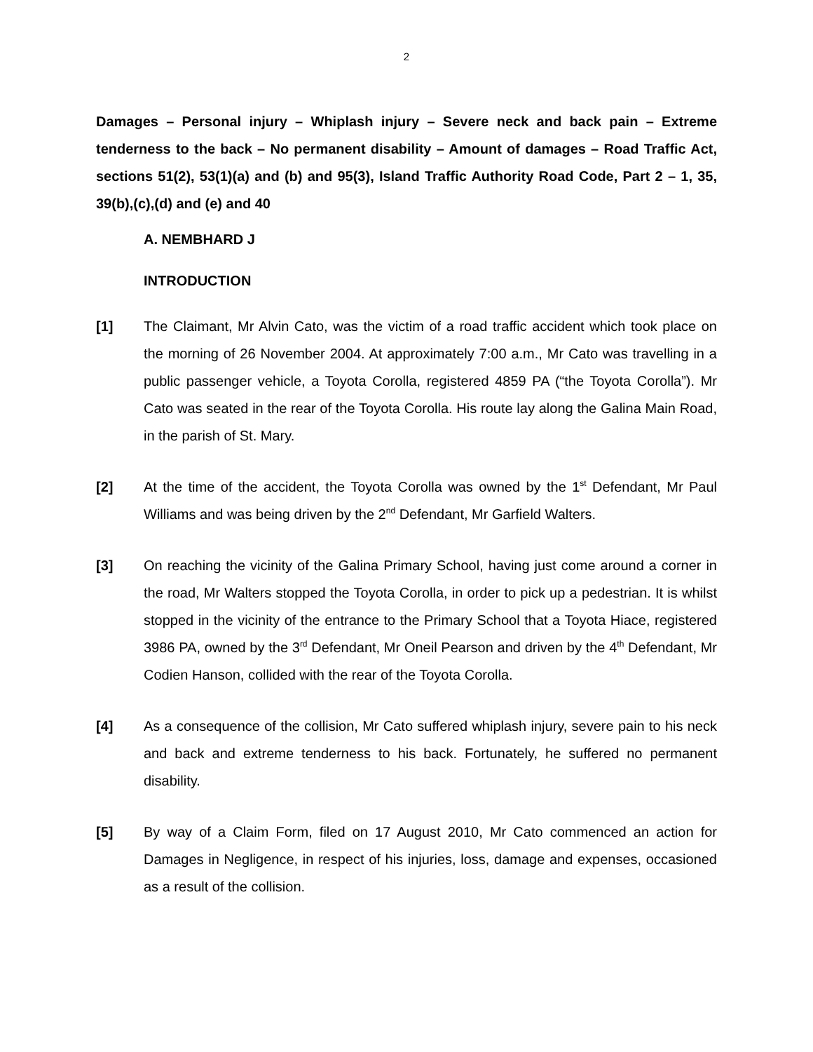2
Damages – Personal injury – Whiplash injury – Severe neck and back pain – Extreme tenderness to the back – No permanent disability – Amount of damages – Road Traffic Act, sections 51(2), 53(1)(a) and (b) and 95(3), Island Traffic Authority Road Code, Part 2 – 1, 35, 39(b),(c),(d) and (e) and 40
A. NEMBHARD J
INTRODUCTION
[1] The Claimant, Mr Alvin Cato, was the victim of a road traffic accident which took place on the morning of 26 November 2004. At approximately 7:00 a.m., Mr Cato was travelling in a public passenger vehicle, a Toyota Corolla, registered 4859 PA (“the Toyota Corolla”). Mr Cato was seated in the rear of the Toyota Corolla. His route lay along the Galina Main Road, in the parish of St. Mary.
[2] At the time of the accident, the Toyota Corolla was owned by the 1<sup>st</sup> Defendant, Mr Paul Williams and was being driven by the 2<sup>nd</sup> Defendant, Mr Garfield Walters.
[3] On reaching the vicinity of the Galina Primary School, having just come around a corner in the road, Mr Walters stopped the Toyota Corolla, in order to pick up a pedestrian. It is whilst stopped in the vicinity of the entrance to the Primary School that a Toyota Hiace, registered 3986 PA, owned by the 3<sup>rd</sup> Defendant, Mr Oneil Pearson and driven by the 4<sup>th</sup> Defendant, Mr Codien Hanson, collided with the rear of the Toyota Corolla.
[4] As a consequence of the collision, Mr Cato suffered whiplash injury, severe pain to his neck and back and extreme tenderness to his back. Fortunately, he suffered no permanent disability.
[5] By way of a Claim Form, filed on 17 August 2010, Mr Cato commenced an action for Damages in Negligence, in respect of his injuries, loss, damage and expenses, occasioned as a result of the collision.